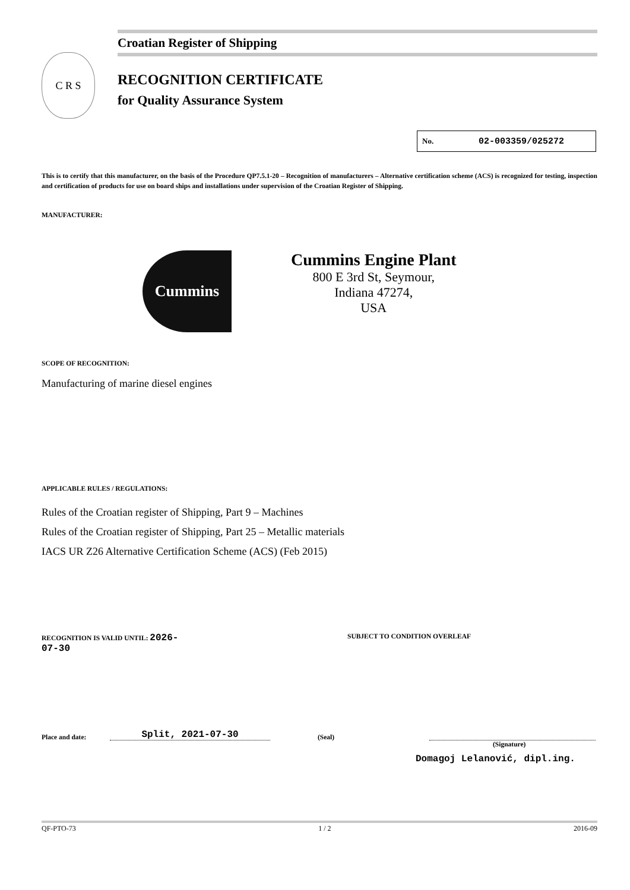C R S
Croatian Register of Shipping
RECOGNITION CERTIFICATE
for Quality Assurance System
No. 02-003359/025272
This is to certify that this manufacturer, on the basis of the Procedure QP7.5.1-20 – Recognition of manufacturers – Alternative certification scheme (ACS) is recognized for testing, inspection and certification of products for use on board ships and installations under supervision of the Croatian Register of Shipping.
MANUFACTURER:
Cummins
Cummins Engine Plant
800 E 3rd St, Seymour,
Indiana 47274,
USA
SCOPE OF RECOGNITION:
Manufacturing of marine diesel engines
APPLICABLE RULES / REGULATIONS:
Rules of the Croatian register of Shipping, Part 9 – Machines
Rules of the Croatian register of Shipping, Part 25 – Metallic materials
IACS UR Z26 Alternative Certification Scheme (ACS) (Feb 2015)
RECOGNITION IS VALID UNTIL: 2026-07-30 SUBJECT TO CONDITION OVERLEAF
Place and date: Split, 2021-07-30 (Seal)
(Signature)
Domagoj Lelanović, dipl.ing.
QF-PTO-73 1 / 2 2016-09